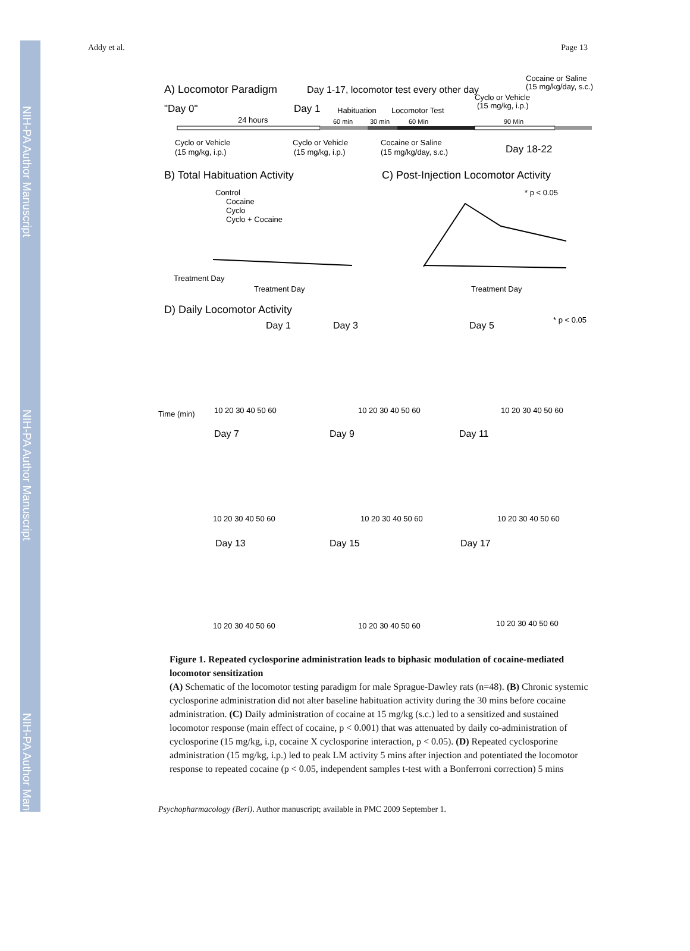NIH-PA Author Manuscript
NIH-PA Author Manuscript
NIH-PA Author Manuscript
Addy et al. Page 13
A) Locomotor Paradigm
Day 1-17, locomotor test every other day
Cocaine or Saline
(15 mg/kg/day, s.c.)
Cyclo or Vehicle
(15 mg/kg, i.p.)
"Day 0"
Day 1
Habituation
Locomotor Test
24 hours
60 min
30 min
60 Min
90 Min
Cyclo or Vehicle
(15 mg/kg, i.p.)
Cyclo or Vehicle
(15 mg/kg, i.p.)
Cocaine or Saline
(15 mg/kg/day, s.c.)
Day 18-22
B) Total Habituation Activity
C) Post-Injection Locomotor Activity
Treatment Day
Treatment Day
Treatment Day
* p < 0.05
Control
Cocaine
Cyclo
Cyclo + Cocaine
D) Daily Locomotor Activity
Day 1
Day 3
Day 5
* p < 0.05
Day 7
Day 9
Day 11
Day 13
Day 15
Day 17
Time (min)
10 20 30 40 50 60
10 20 30 40 50 60
10 20 30 40 50 60
10 20 30 40 50 60
10 20 30 40 50 60
10 20 30 40 50 60
10 20 30 40 50 60
10 20 30 40 50 60
10 20 30 40 50 60
Figure 1. Repeated cyclosporine administration leads to biphasic modulation of cocaine-mediated locomotor sensitization
(A) Schematic of the locomotor testing paradigm for male Sprague-Dawley rats (n=48). (B) Chronic systemic cyclosporine administration did not alter baseline habituation activity during the 30 mins before cocaine administration. (C) Daily administration of cocaine at 15 mg/kg (s.c.) led to a sensitized and sustained locomotor response (main effect of cocaine, p < 0.001) that was attenuated by daily co-administration of cyclosporine (15 mg/kg, i.p, cocaine X cyclosporine interaction, p < 0.05). (D) Repeated cyclosporine administration (15 mg/kg, i.p.) led to peak LM activity 5 mins after injection and potentiated the locomotor response to repeated cocaine (p < 0.05, independent samples t-test with a Bonferroni correction) 5 mins
Psychopharmacology (Berl). Author manuscript; available in PMC 2009 September 1.